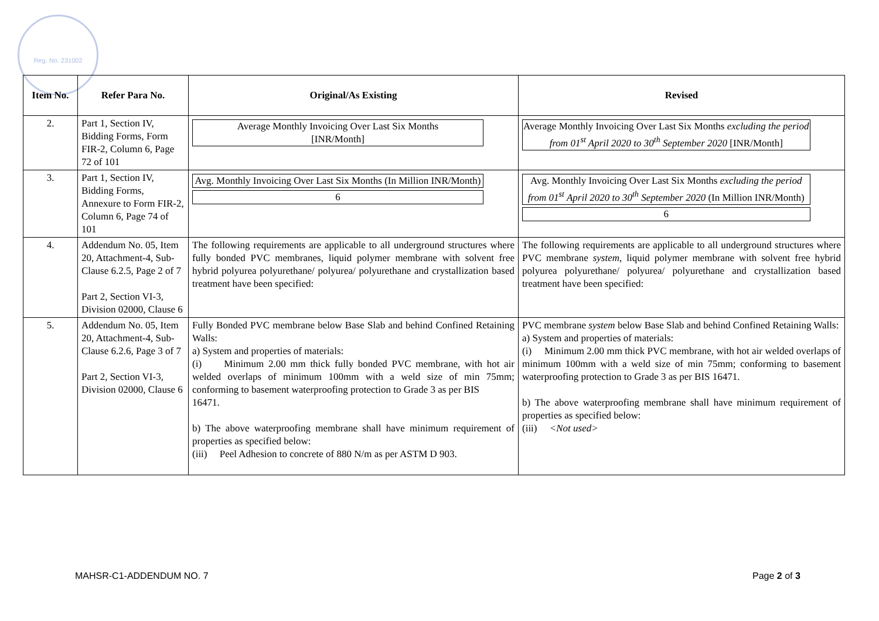Reg. No. 231002
| Item No. | Refer Para No. | Original/As Existing | Revised |
| --- | --- | --- | --- |
| 2. | Part 1, Section IV, Bidding Forms, Form FIR-2, Column 6, Page 72 of 101 | Average Monthly Invoicing Over Last Six Months [INR/Month] | Average Monthly Invoicing Over Last Six Months excluding the period from 01<sup>st</sup> April 2020 to 30<sup>th</sup> September 2020 [INR/Month] |
| 3. | Part 1, Section IV, Bidding Forms, Annexure to Form FIR-2, Column 6, Page 74 of 101 | Avg. Monthly Invoicing Over Last Six Months (In Million INR/Month) 6 | Avg. Monthly Invoicing Over Last Six Months excluding the period from 01<sup>st</sup> April 2020 to 30<sup>th</sup> September 2020 (In Million INR/Month) 6 |
| 4. | Addendum No. 05, Item 20, Attachment-4, Sub-Clause 6.2.5, Page 2 of 7 Part 2, Section VI-3, Division 02000, Clause 6 | The following requirements are applicable to all underground structures where fully bonded PVC membranes, liquid polymer membrane with solvent free hybrid polyurea polyurethane/ polyurea/ polyurethane and crystallization based treatment have been specified: | The following requirements are applicable to all underground structures where PVC membrane system , liquid polymer membrane with solvent free hybrid polyurea polyurethane/ polyurea/ polyurethane and crystallization based treatment have been specified: |
| 5. | Addendum No. 05, Item 20, Attachment-4, Sub-Clause 6.2.6, Page 3 of 7 Part 2, Section VI-3, Division 02000, Clause 6 | Fully Bonded PVC membrane below Base Slab and behind Confined Retaining Walls: a) System and properties of materials: (i) Minimum 2.00 mm thick fully bonded PVC membrane, with hot air welded overlaps of minimum 100mm with a weld size of min 75mm; conforming to basement waterproofing protection to Grade 3 as per BIS 16471. b) The above waterproofing membrane shall have minimum requirement of properties as specified below: (iii) Peel Adhesion to concrete of 880 N/m as per ASTM D 903. | PVC membrane system below Base Slab and behind Confined Retaining Walls: a) System and properties of materials: (i) Minimum 2.00 mm thick PVC membrane, with hot air welded overlaps of minimum 100mm with a weld size of min 75mm; conforming to basement waterproofing protection to Grade 3 as per BIS 16471. b) The above waterproofing membrane shall have minimum requirement of properties as specified below: (iii) <Not used> |
MAHSR-C1-ADDENDUM NO. 7 Page 2 of 3